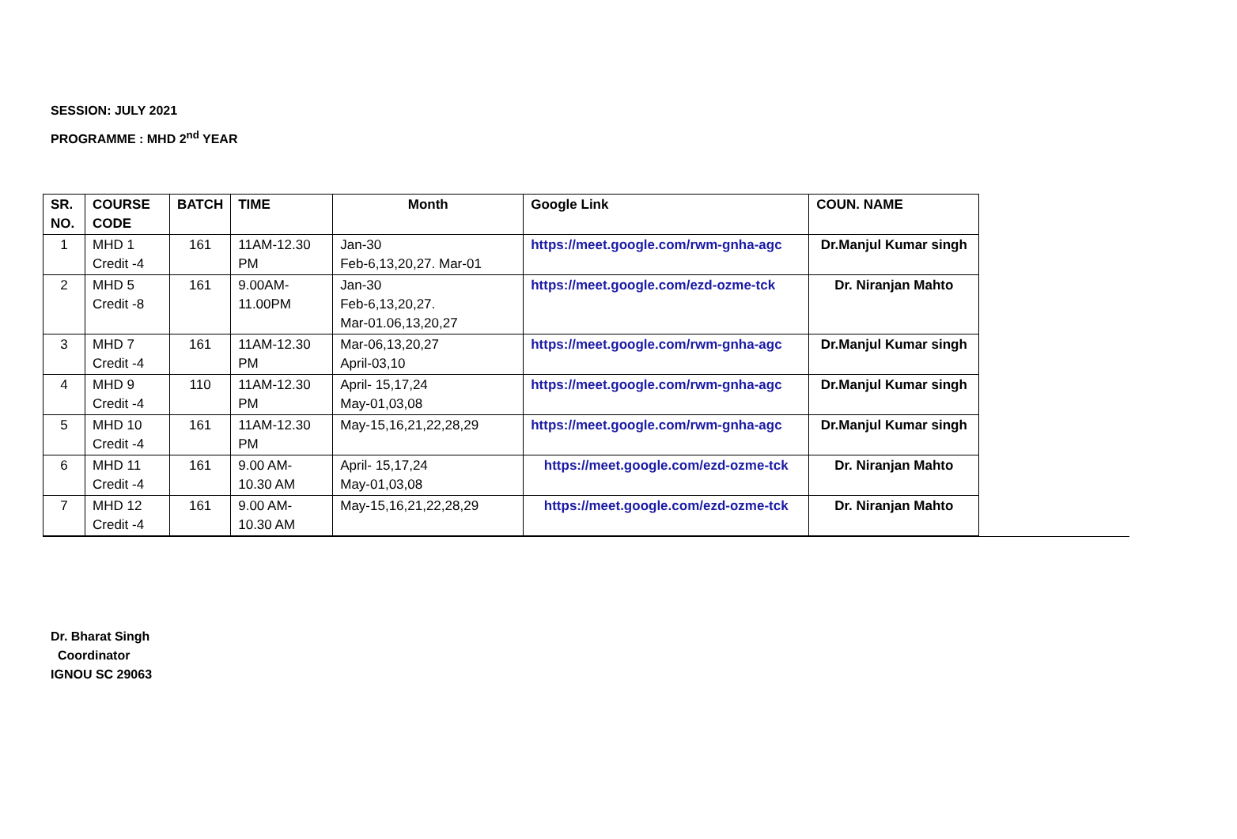SESSION: JULY 2021
PROGRAMME : MHD 2<sup>nd</sup> YEAR
| SR. NO. | COURSE CODE | BATCH | TIME | Month | Google Link | COUN. NAME |
| --- | --- | --- | --- | --- | --- | --- |
| 1 | MHD 1 Credit -4 | 161 | 11AM-12.30 PM | Jan-30 Feb-6,13,20,27. Mar-01 | https://meet.google.com/rwm-gnha-agc | Dr.Manjul Kumar singh |
| 2 | MHD 5 Credit -8 | 161 | 9.00AM- 11.00PM | Jan-30 Feb-6,13,20,27. Mar-01.06,13,20,27 | https://meet.google.com/ezd-ozme-tck | Dr. Niranjan Mahto |
| 3 | MHD 7 Credit -4 | 161 | 11AM-12.30 PM | Mar-06,13,20,27 April-03,10 | https://meet.google.com/rwm-gnha-agc | Dr.Manjul Kumar singh |
| 4 | MHD 9 Credit -4 | 110 | 11AM-12.30 PM | April- 15,17,24 May-01,03,08 | https://meet.google.com/rwm-gnha-agc | Dr.Manjul Kumar singh |
| 5 | MHD 10 Credit -4 | 161 | 11AM-12.30 PM | May-15,16,21,22,28,29 | https://meet.google.com/rwm-gnha-agc | Dr.Manjul Kumar singh |
| 6 | MHD 11 Credit -4 | 161 | 9.00 AM- 10.30 AM | April- 15,17,24 May-01,03,08 | https://meet.google.com/ezd-ozme-tck | Dr. Niranjan Mahto |
| 7 | MHD 12 Credit -4 | 161 | 9.00 AM- 10.30 AM | May-15,16,21,22,28,29 | https://meet.google.com/ezd-ozme-tck | Dr. Niranjan Mahto |
Dr. Bharat Singh
Coordinator
IGNOU SC 29063